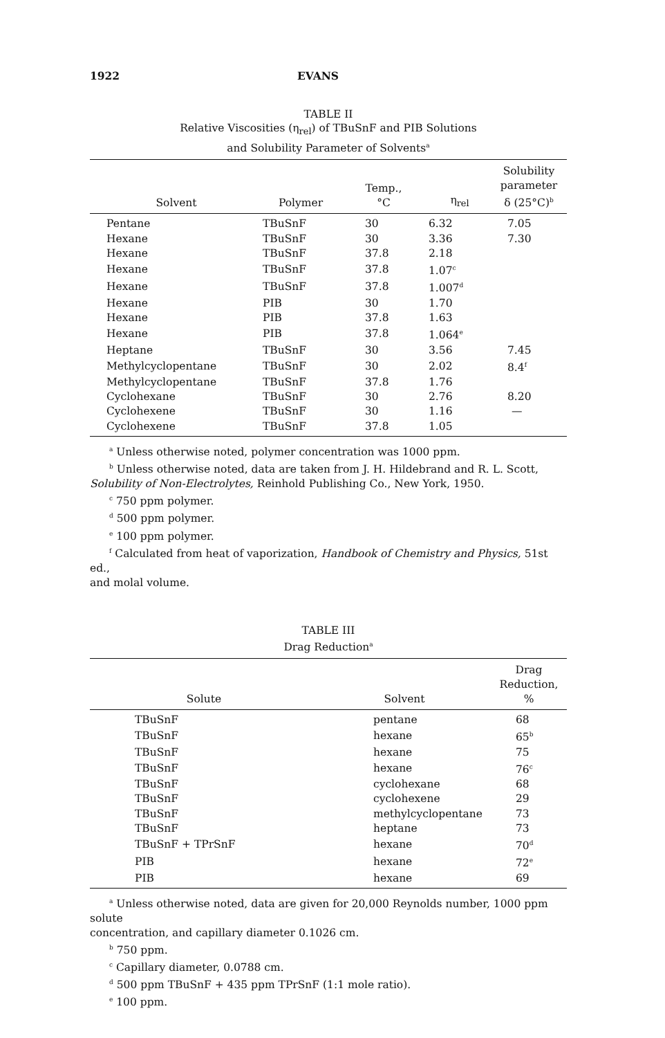1922 EVANS
TABLE II
Relative Viscosities (η<sub>rel</sub>) of TBuSnF and PIB Solutions
and Solubility Parameter of Solvents<sup>a</sup>
| Solvent | Polymer | Temp., °C | η<sub>rel</sub> | Solubility parameter δ (25°C)<sup>b</sup> |
| --- | --- | --- | --- | --- |
| Pentane | TBuSnF | 30 | 6.32 | 7.05 |
| Hexane | TBuSnF | 30 | 3.36 | 7.30 |
| Hexane | TBuSnF | 37.8 | 2.18 | |
| Hexane | TBuSnF | 37.8 | 1.07<sup>c</sup> | |
| Hexane | TBuSnF | 37.8 | 1.007<sup>d</sup> | |
| Hexane | PIB | 30 | 1.70 | |
| Hexane | PIB | 37.8 | 1.63 | |
| Hexane | PIB | 37.8 | 1.064<sup>e</sup> | |
| Heptane | TBuSnF | 30 | 3.56 | 7.45 |
| Methylcyclopentane | TBuSnF | 30 | 2.02 | 8.4<sup>f</sup> |
| Methylcyclopentane | TBuSnF | 37.8 | 1.76 | |
| Cyclohexane | TBuSnF | 30 | 2.76 | 8.20 |
| Cyclohexene | TBuSnF | 30 | 1.16 | — |
| Cyclohexene | TBuSnF | 37.8 | 1.05 | |
<sup>a</sup> Unless otherwise noted, polymer concentration was 1000 ppm.
<sup>b</sup> Unless otherwise noted, data are taken from J. H. Hildebrand and R. L. Scott,
Solubility of Non-Electrolytes, Reinhold Publishing Co., New York, 1950.
<sup>c</sup> 750 ppm polymer.
<sup>d</sup> 500 ppm polymer.
<sup>e</sup> 100 ppm polymer.
<sup>f</sup> Calculated from heat of vaporization, Handbook of Chemistry and Physics, 51st ed.,
and molal volume.
TABLE III
Drag Reduction<sup>a</sup>
| Solute | Solvent | Drag Reduction, % |
| --- | --- | --- |
| TBuSnF | pentane | 68 |
| TBuSnF | hexane | 65<sup>b</sup> |
| TBuSnF | hexane | 75 |
| TBuSnF | hexane | 76<sup>c</sup> |
| TBuSnF | cyclohexane | 68 |
| TBuSnF | cyclohexene | 29 |
| TBuSnF | methylcyclopentane | 73 |
| TBuSnF | heptane | 73 |
| TBuSnF + TPrSnF | hexane | 70<sup>d</sup> |
| PIB | hexane | 72<sup>e</sup> |
| PIB | hexane | 69 |
<sup>a</sup> Unless otherwise noted, data are given for 20,000 Reynolds number, 1000 ppm solute
concentration, and capillary diameter 0.1026 cm.
<sup>b</sup> 750 ppm.
<sup>c</sup> Capillary diameter, 0.0788 cm.
<sup>d</sup> 500 ppm TBuSnF + 435 ppm TPrSnF (1:1 mole ratio).
<sup>e</sup> 100 ppm.